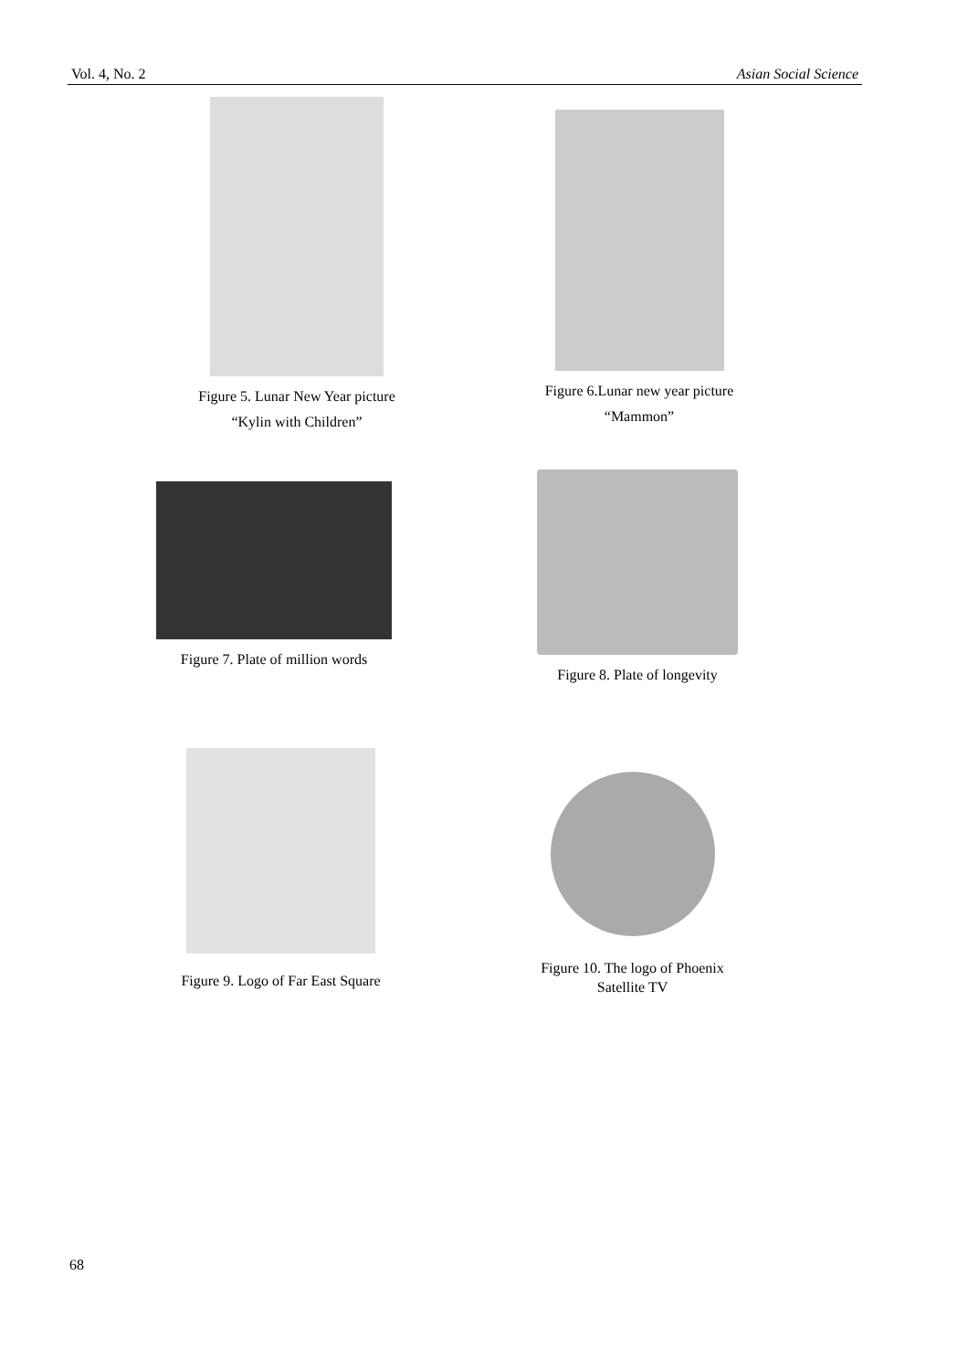Vol. 4, No. 2 Asian Social Science
Figure 5. Lunar New Year picture
“Kylin with Children”
Figure 6.Lunar new year picture
“Mammon”
Figure 7. Plate of million words
Figure 8. Plate of longevity
Figure 9. Logo of Far East Square
Figure 10. The logo of Phoenix
Satellite TV
68